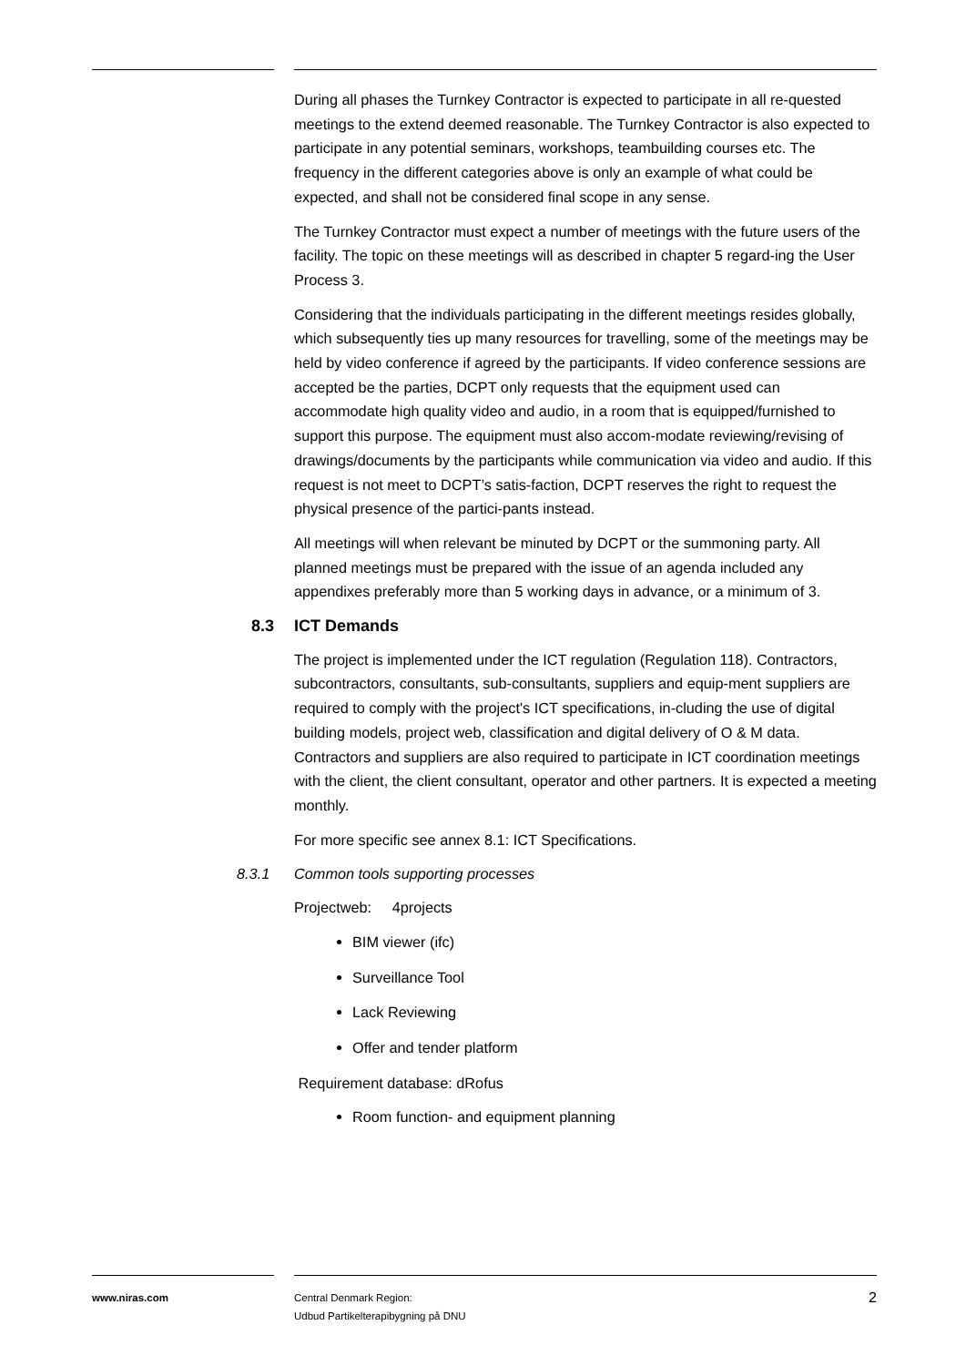During all phases the Turnkey Contractor is expected to participate in all re-quested meetings to the extend deemed reasonable. The Turnkey Contractor is also expected to participate in any potential seminars, workshops, teambuilding courses etc. The frequency in the different categories above is only an example of what could be expected, and shall not be considered final scope in any sense.
The Turnkey Contractor must expect a number of meetings with the future users of the facility. The topic on these meetings will as described in chapter 5 regard-ing the User Process 3.
Considering that the individuals participating in the different meetings resides globally, which subsequently ties up many resources for travelling, some of the meetings may be held by video conference if agreed by the participants. If video conference sessions are accepted be the parties, DCPT only requests that the equipment used can accommodate high quality video and audio, in a room that is equipped/furnished to support this purpose. The equipment must also accom-modate reviewing/revising of drawings/documents by the participants while communication via video and audio. If this request is not meet to DCPT’s satis-faction, DCPT reserves the right to request the physical presence of the partici-pants instead.
All meetings will when relevant be minuted by DCPT or the summoning party. All planned meetings must be prepared with the issue of an agenda included any appendixes preferably more than 5 working days in advance, or a minimum of 3.
8.3 ICT Demands
The project is implemented under the ICT regulation (Regulation 118). Contractors, subcontractors, consultants, sub-consultants, suppliers and equip-ment suppliers are required to comply with the project's ICT specifications, in-cluding the use of digital building models, project web, classification and digital delivery of O & M data. Contractors and suppliers are also required to participate in ICT coordination meetings with the client, the client consultant, operator and other partners. It is expected a meeting monthly.
For more specific see annex 8.1: ICT Specifications.
8.3.1 Common tools supporting processes
Projectweb: 4projects
BIM viewer (ifc)
Surveillance Tool
Lack Reviewing
Offer and tender platform
Requirement database: dRofus
Room function- and equipment planning
www.niras.com Central Denmark Region:
Udbud Partikelterapibygning på DNU
2